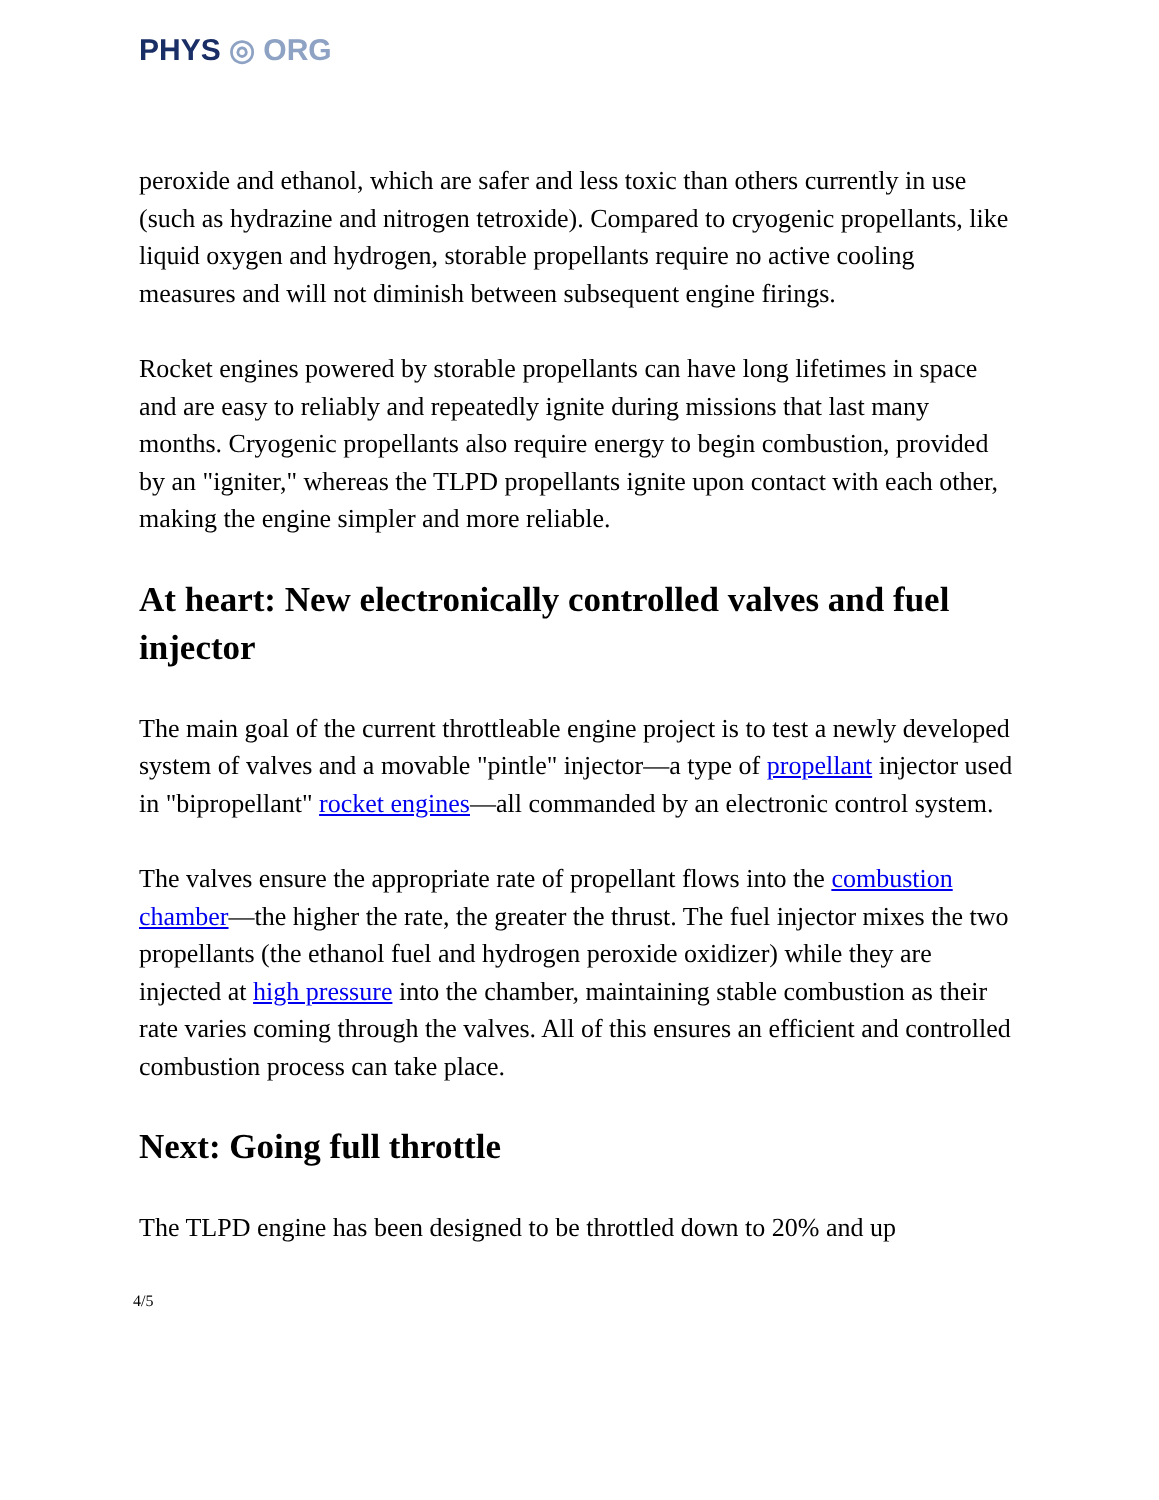PHYS ◎ ORG
peroxide and ethanol, which are safer and less toxic than others currently in use (such as hydrazine and nitrogen tetroxide). Compared to cryogenic propellants, like liquid oxygen and hydrogen, storable propellants require no active cooling measures and will not diminish between subsequent engine firings.
Rocket engines powered by storable propellants can have long lifetimes in space and are easy to reliably and repeatedly ignite during missions that last many months. Cryogenic propellants also require energy to begin combustion, provided by an "igniter," whereas the TLPD propellants ignite upon contact with each other, making the engine simpler and more reliable.
At heart: New electronically controlled valves and fuel injector
The main goal of the current throttleable engine project is to test a newly developed system of valves and a movable "pintle" injector—a type of propellant injector used in "bipropellant" rocket engines—all commanded by an electronic control system.
The valves ensure the appropriate rate of propellant flows into the combustion chamber—the higher the rate, the greater the thrust. The fuel injector mixes the two propellants (the ethanol fuel and hydrogen peroxide oxidizer) while they are injected at high pressure into the chamber, maintaining stable combustion as their rate varies coming through the valves. All of this ensures an efficient and controlled combustion process can take place.
Next: Going full throttle
The TLPD engine has been designed to be throttled down to 20% and up
4/5